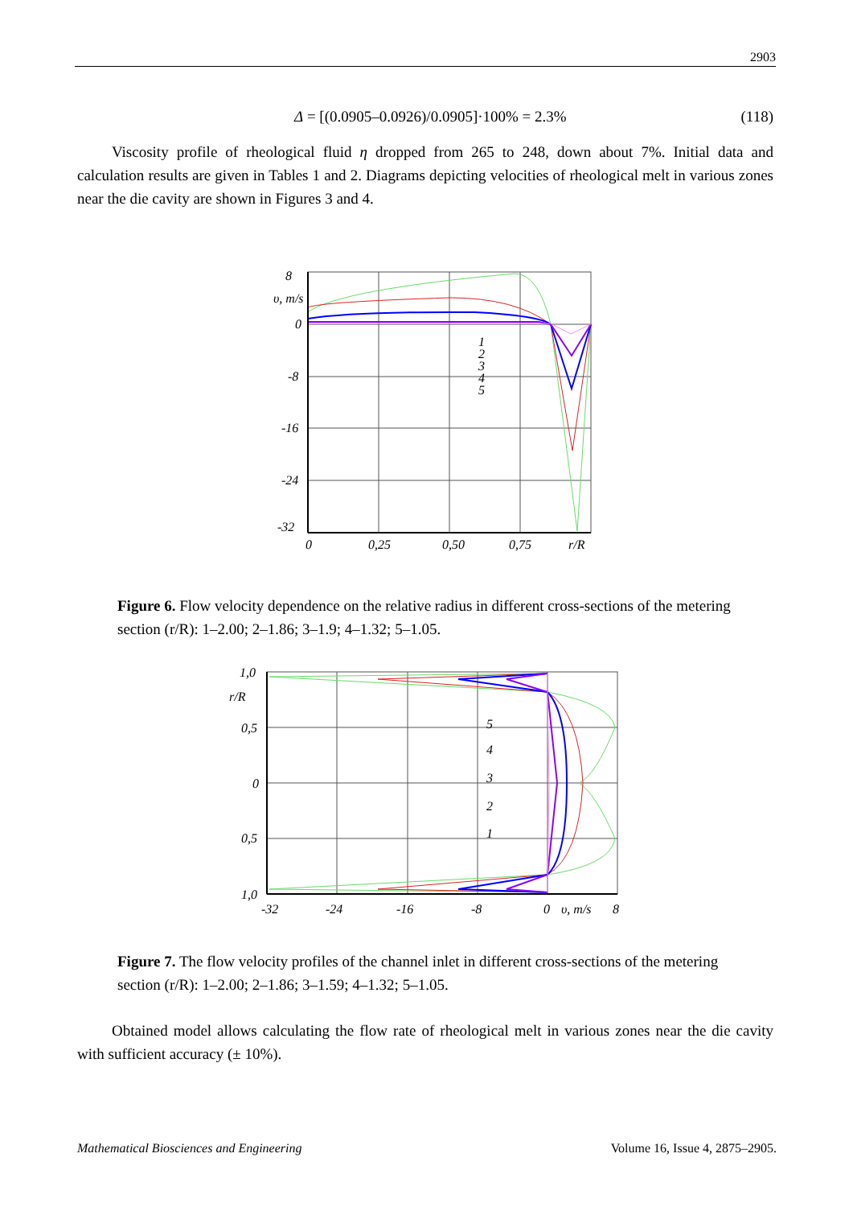2903
Δ = [(0.0905–0.0926)/0.0905]·100% = 2.3% (118)
Viscosity profile of rheological fluid η dropped from 265 to 248, down about 7%. Initial data and calculation results are given in Tables 1 and 2. Diagrams depicting velocities of rheological melt in various zones near the die cavity are shown in Figures 3 and 4.
8
υ, m/s
0
-8
-16
-24
-32
0
0,25
0,50
0,75
r/R
1
2
3
4
5
Figure 6. Flow velocity dependence on the relative radius in different cross-sections of the metering section (r/R): 1–2.00; 2–1.86; 3–1.9; 4–1.32; 5–1.05.
1,0
r/R
0,5
0
0,5
1,0
-32
-24
-16
-8
0
υ, m/s
8
5
4
3
2
1
Figure 7. The flow velocity profiles of the channel inlet in different cross-sections of the metering section (r/R): 1–2.00; 2–1.86; 3–1.59; 4–1.32; 5–1.05.
Obtained model allows calculating the flow rate of rheological melt in various zones near the die cavity with sufficient accuracy (± 10%).
Mathematical Biosciences and Engineering Volume 16, Issue 4, 2875–2905.